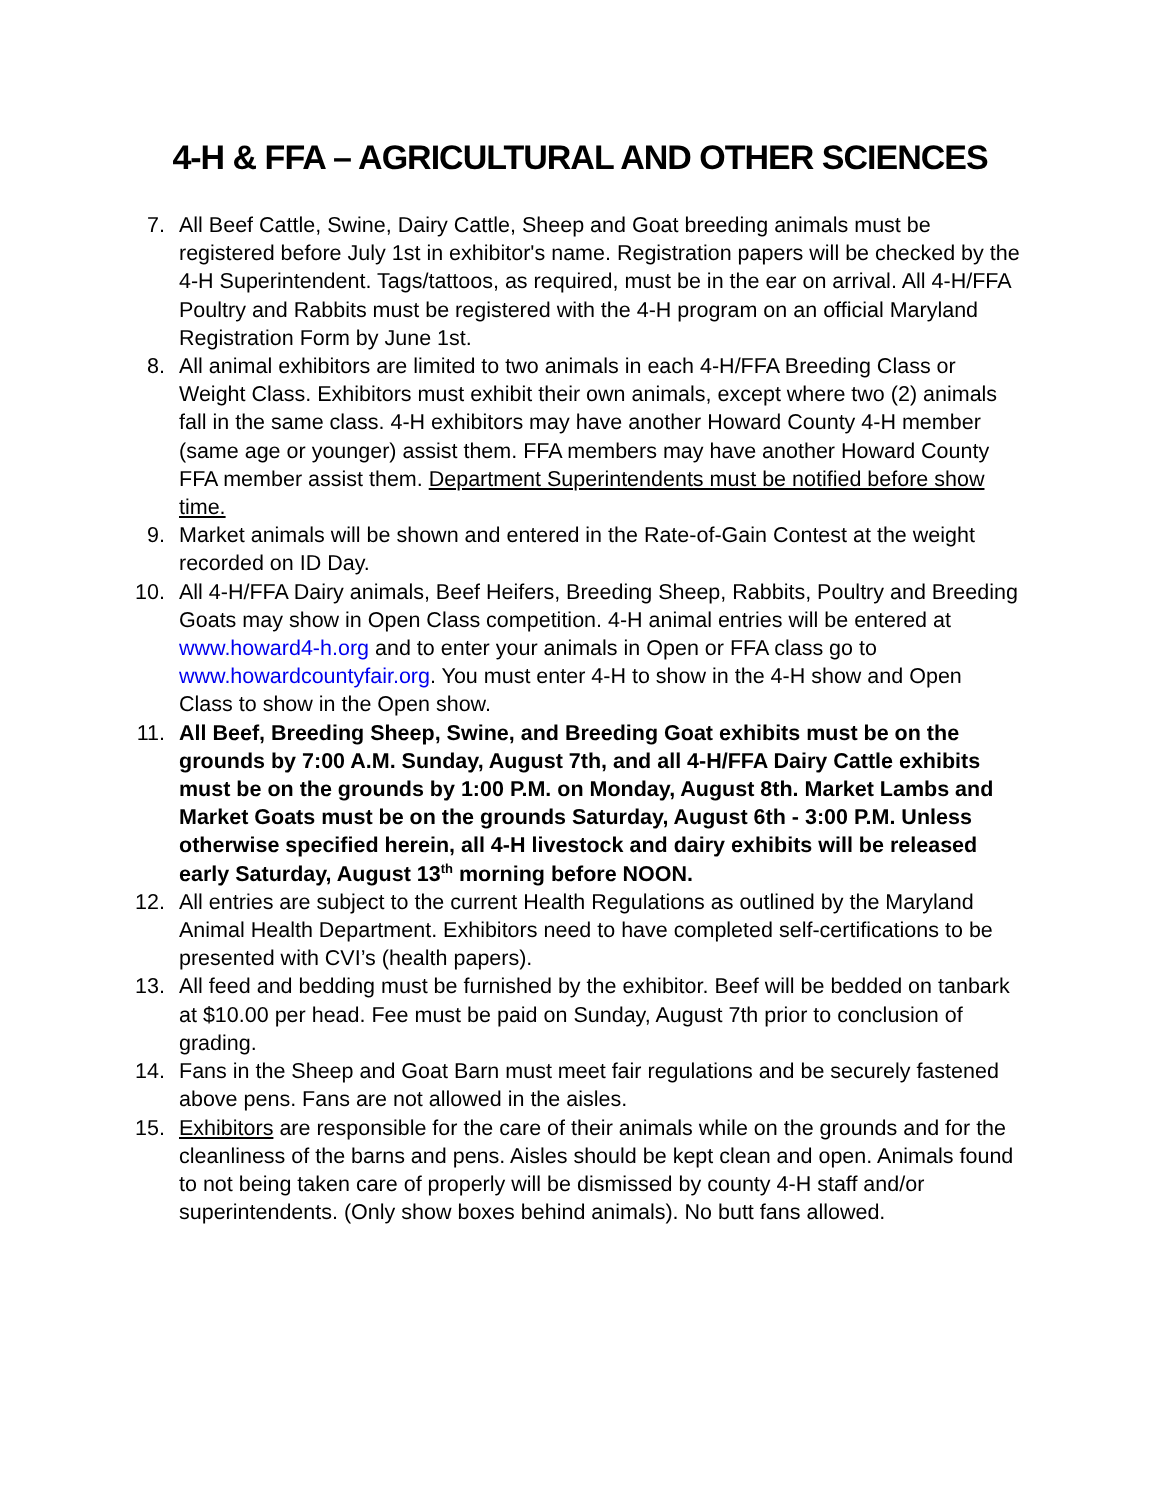4-H & FFA – AGRICULTURAL AND OTHER SCIENCES
7. All Beef Cattle, Swine, Dairy Cattle, Sheep and Goat breeding animals must be registered before July 1st in exhibitor's name. Registration papers will be checked by the 4-H Superintendent. Tags/tattoos, as required, must be in the ear on arrival. All 4-H/FFA Poultry and Rabbits must be registered with the 4-H program on an official Maryland Registration Form by June 1st.
8. All animal exhibitors are limited to two animals in each 4-H/FFA Breeding Class or Weight Class. Exhibitors must exhibit their own animals, except where two (2) animals fall in the same class. 4-H exhibitors may have another Howard County 4-H member (same age or younger) assist them. FFA members may have another Howard County FFA member assist them. Department Superintendents must be notified before show time.
9. Market animals will be shown and entered in the Rate-of-Gain Contest at the weight recorded on ID Day.
10. All 4-H/FFA Dairy animals, Beef Heifers, Breeding Sheep, Rabbits, Poultry and Breeding Goats may show in Open Class competition. 4-H animal entries will be entered at www.howard4-h.org and to enter your animals in Open or FFA class go to www.howardcountyfair.org. You must enter 4-H to show in the 4-H show and Open Class to show in the Open show.
11. All Beef, Breeding Sheep, Swine, and Breeding Goat exhibits must be on the grounds by 7:00 A.M. Sunday, August 7th, and all 4-H/FFA Dairy Cattle exhibits must be on the grounds by 1:00 P.M. on Monday, August 8th. Market Lambs and Market Goats must be on the grounds Saturday, August 6th - 3:00 P.M. Unless otherwise specified herein, all 4-H livestock and dairy exhibits will be released early Saturday, August 13<sup>th</sup> morning before NOON.
12. All entries are subject to the current Health Regulations as outlined by the Maryland Animal Health Department. Exhibitors need to have completed self-certifications to be presented with CVI’s (health papers).
13. All feed and bedding must be furnished by the exhibitor. Beef will be bedded on tanbark at $10.00 per head. Fee must be paid on Sunday, August 7th prior to conclusion of grading.
14. Fans in the Sheep and Goat Barn must meet fair regulations and be securely fastened above pens. Fans are not allowed in the aisles.
15. Exhibitors are responsible for the care of their animals while on the grounds and for the cleanliness of the barns and pens. Aisles should be kept clean and open. Animals found to not being taken care of properly will be dismissed by county 4-H staff and/or superintendents. (Only show boxes behind animals). No butt fans allowed.